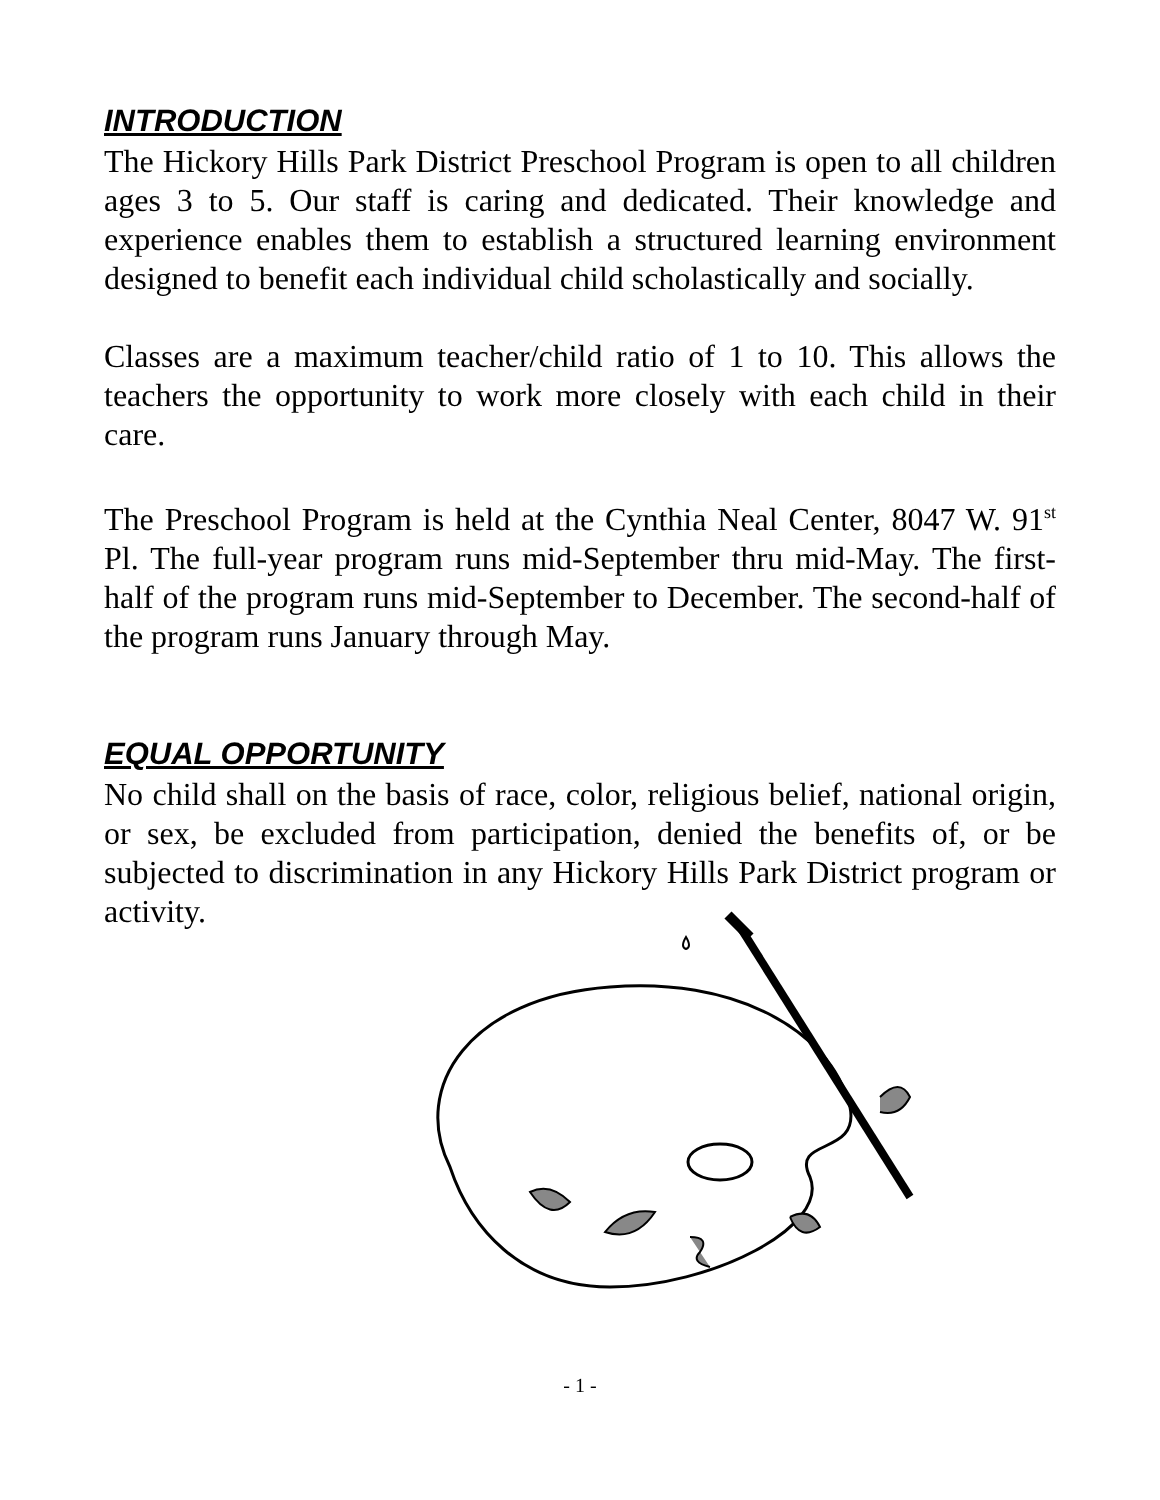INTRODUCTION
The Hickory Hills Park District Preschool Program is open to all children ages 3 to 5. Our staff is caring and dedicated. Their knowledge and experience enables them to establish a structured learning environment designed to benefit each individual child scholastically and socially.
Classes are a maximum teacher/child ratio of 1 to 10. This allows the teachers the opportunity to work more closely with each child in their care.
The Preschool Program is held at the Cynthia Neal Center, 8047 W. 91<sup>st</sup> Pl. The full-year program runs mid-September thru mid-May. The first-half of the program runs mid-September to December. The second-half of the program runs January through May.
EQUAL OPPORTUNITY
No child shall on the basis of race, color, religious belief, national origin, or sex, be excluded from participation, denied the benefits of, or be subjected to discrimination in any Hickory Hills Park District program or activity.
- 1 -